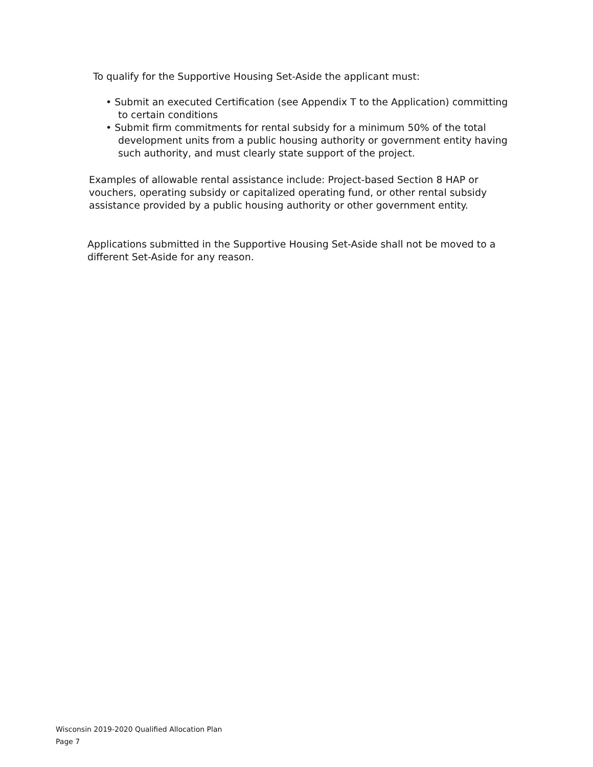To qualify for the Supportive Housing Set-Aside the applicant must:
• Submit an executed Certification (see Appendix T to the Application) committing to certain conditions
• Submit firm commitments for rental subsidy for a minimum 50% of the total development units from a public housing authority or government entity having such authority, and must clearly state support of the project.
Examples of allowable rental assistance include: Project-based Section 8 HAP or vouchers, operating subsidy or capitalized operating fund, or other rental subsidy assistance provided by a public housing authority or other government entity.
Applications submitted in the Supportive Housing Set-Aside shall not be moved to a different Set-Aside for any reason.
Wisconsin 2019-2020 Qualified Allocation Plan
Page 7